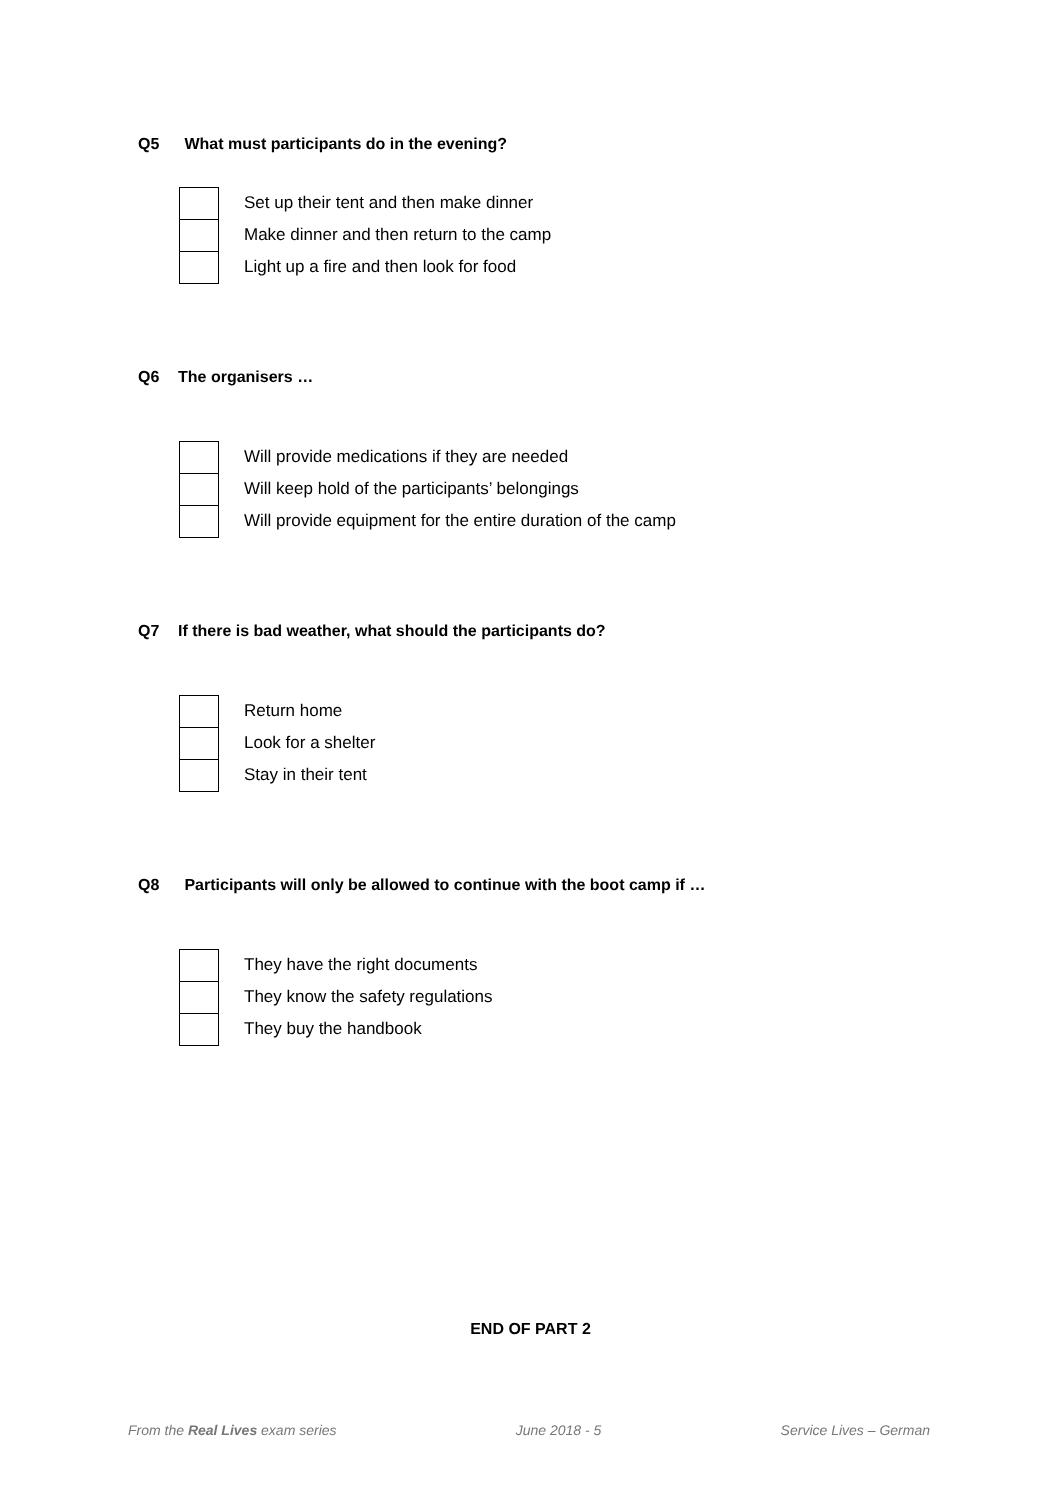Q5 What must participants do in the evening?
Set up their tent and then make dinner
Make dinner and then return to the camp
Light up a fire and then look for food
Q6 The organisers …
Will provide medications if they are needed
Will keep hold of the participants’ belongings
Will provide equipment for the entire duration of the camp
Q7 If there is bad weather, what should the participants do?
Return home
Look for a shelter
Stay in their tent
Q8 Participants will only be allowed to continue with the boot camp if …
They have the right documents
They know the safety regulations
They buy the handbook
END OF PART 2
From the Real Lives exam series
June 2018 - 5 Service Lives – German